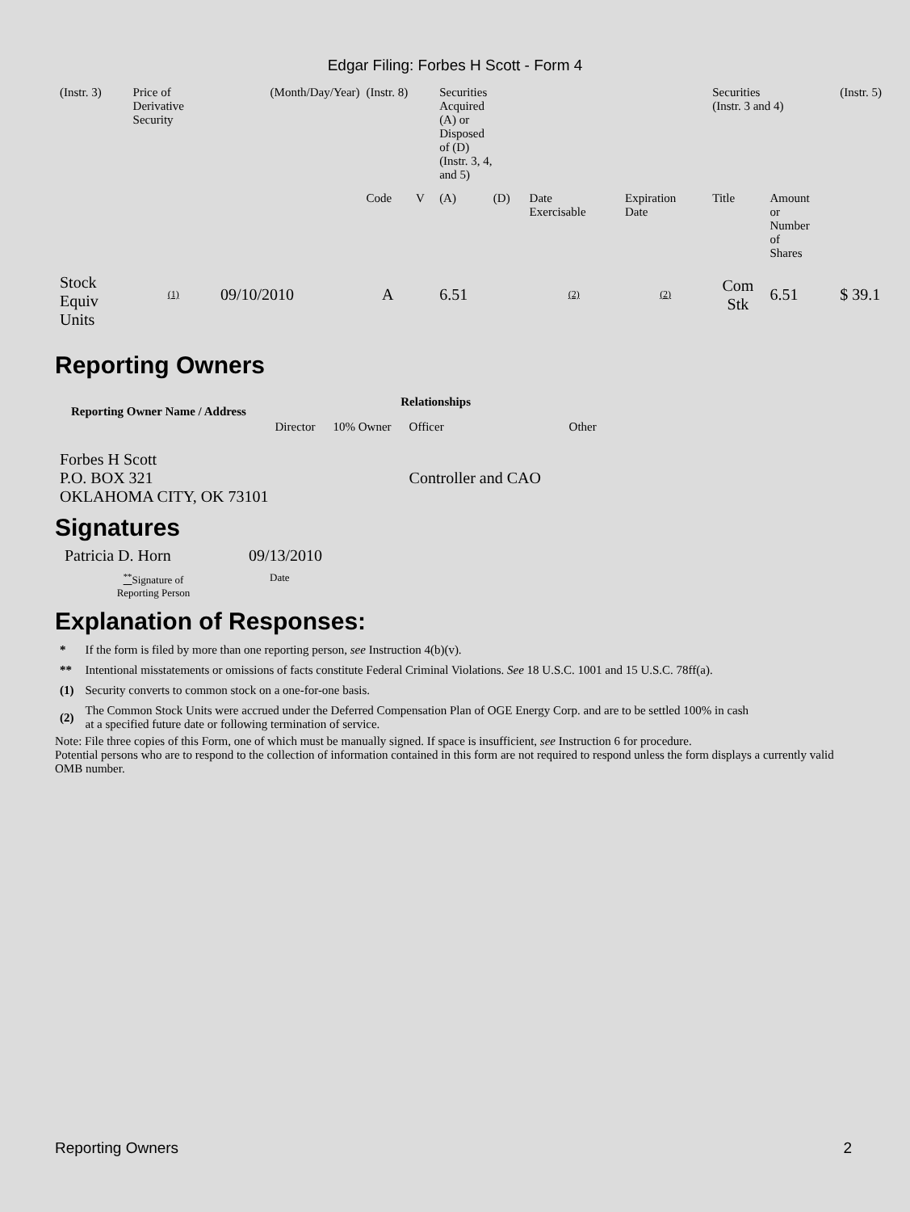Edgar Filing: Forbes H Scott - Form 4
| (Instr. 3) | Price of Derivative Security | (Month/Day/Year) | (Instr. 8) | | Securities Acquired (A) or Disposed of (D) (Instr. 3, 4, and 5) | | | | Securities (Instr. 3 and 4) | | (Instr. 5) |
| | | | Code | V | (A) | (D) | Date Exercisable | Expiration Date | Title | Amount or Number of Shares | |
| Stock Equiv Units | (1) | 09/10/2010 | A | | 6.51 | | (2) | (2) | Com Stk | 6.51 | $ 39.1 |
Reporting Owners
| Reporting Owner Name / Address | Relationships | | | |
| --- | --- | --- | --- | --- |
| | Director | 10% Owner | Officer | Other |
| Forbes H Scott P.O. BOX 321 OKLAHOMA CITY, OK 73101 | | | Controller and CAO | |
Signatures
| Patricia D. Horn | 09/13/2010 |
| <sup>**</sup> Signature of Reporting Person | Date |
Explanation of Responses:
| * | If the form is filed by more than one reporting person, see Instruction 4(b)(v). |
| ** | Intentional misstatements or omissions of facts constitute Federal Criminal Violations. See 18 U.S.C. 1001 and 15 U.S.C. 78ff(a). |
| (1) | Security converts to common stock on a one-for-one basis. |
| (2) | The Common Stock Units were accrued under the Deferred Compensation Plan of OGE Energy Corp. and are to be settled 100% in cash at a specified future date or following termination of service. |
Note: File three copies of this Form, one of which must be manually signed. If space is insufficient, see Instruction 6 for procedure.
Potential persons who are to respond to the collection of information contained in this form are not required to respond unless the form displays a currently valid OMB number.
Reporting Owners 2